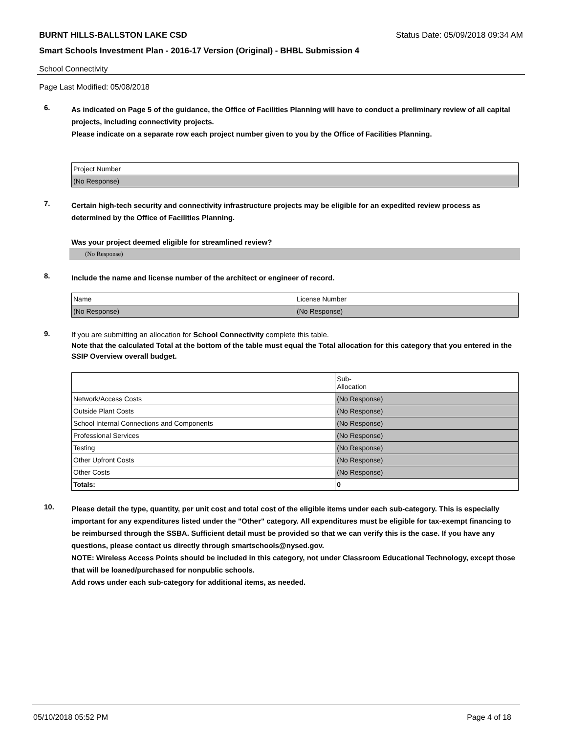BURNT HILLS-BALLSTON LAKE CSD Status Date: 05/09/2018 09:34 AM
Smart Schools Investment Plan - 2016-17 Version (Original) - BHBL Submission 4
School Connectivity
Page Last Modified: 05/08/2018
6.
As indicated on Page 5 of the guidance, the Office of Facilities Planning will have to conduct a preliminary review of all capital projects, including connectivity projects.
Please indicate on a separate row each project number given to you by the Office of Facilities Planning.
| Project Number |
| (No Response) |
7.
Certain high-tech security and connectivity infrastructure projects may be eligible for an expedited review process as determined by the Office of Facilities Planning.
Was your project deemed eligible for streamlined review?
(No Response)
8.
Include the name and license number of the architect or engineer of record.
| Name | License Number |
| (No Response) | (No Response) |
9.
If you are submitting an allocation for School Connectivity complete this table.
Note that the calculated Total at the bottom of the table must equal the Total allocation for this category that you entered in the SSIP Overview overall budget.
| | Sub- Allocation |
| Network/Access Costs | (No Response) |
| Outside Plant Costs | (No Response) |
| School Internal Connections and Components | (No Response) |
| Professional Services | (No Response) |
| Testing | (No Response) |
| Other Upfront Costs | (No Response) |
| Other Costs | (No Response) |
| Totals: | 0 |
10.
Please detail the type, quantity, per unit cost and total cost of the eligible items under each sub-category. This is especially important for any expenditures listed under the "Other" category. All expenditures must be eligible for tax-exempt financing to be reimbursed through the SSBA. Sufficient detail must be provided so that we can verify this is the case. If you have any questions, please contact us directly through smartschools@nysed.gov.
NOTE: Wireless Access Points should be included in this category, not under Classroom Educational Technology, except those that will be loaned/purchased for nonpublic schools.
Add rows under each sub-category for additional items, as needed.
05/10/2018 05:52 PM Page 4 of 18